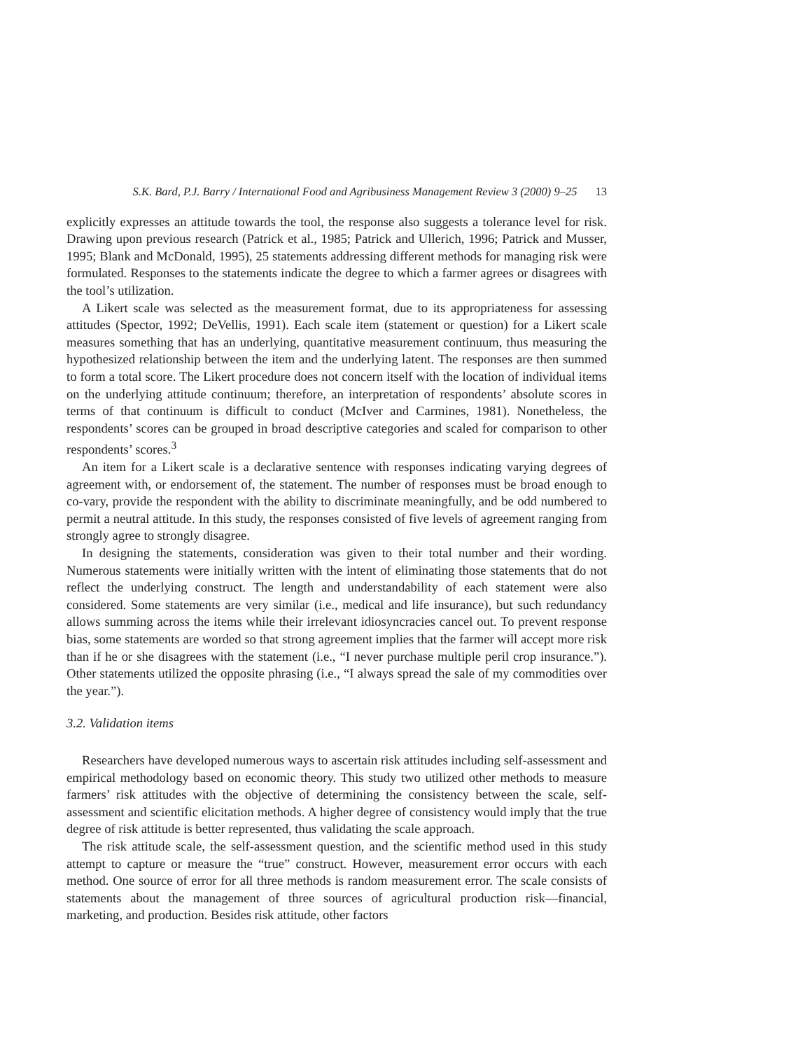S.K. Bard, P.J. Barry / International Food and Agribusiness Management Review 3 (2000) 9–25 13
explicitly expresses an attitude towards the tool, the response also suggests a tolerance level for risk. Drawing upon previous research (Patrick et al., 1985; Patrick and Ullerich, 1996; Patrick and Musser, 1995; Blank and McDonald, 1995), 25 statements addressing different methods for managing risk were formulated. Responses to the statements indicate the degree to which a farmer agrees or disagrees with the tool’s utilization.
A Likert scale was selected as the measurement format, due to its appropriateness for assessing attitudes (Spector, 1992; DeVellis, 1991). Each scale item (statement or question) for a Likert scale measures something that has an underlying, quantitative measurement continuum, thus measuring the hypothesized relationship between the item and the underlying latent. The responses are then summed to form a total score. The Likert procedure does not concern itself with the location of individual items on the underlying attitude continuum; therefore, an interpretation of respondents’ absolute scores in terms of that continuum is difficult to conduct (McIver and Carmines, 1981). Nonetheless, the respondents’ scores can be grouped in broad descriptive categories and scaled for comparison to other respondents’ scores.<sup>3</sup>
An item for a Likert scale is a declarative sentence with responses indicating varying degrees of agreement with, or endorsement of, the statement. The number of responses must be broad enough to co-vary, provide the respondent with the ability to discriminate meaningfully, and be odd numbered to permit a neutral attitude. In this study, the responses consisted of five levels of agreement ranging from strongly agree to strongly disagree.
In designing the statements, consideration was given to their total number and their wording. Numerous statements were initially written with the intent of eliminating those statements that do not reflect the underlying construct. The length and understandability of each statement were also considered. Some statements are very similar (i.e., medical and life insurance), but such redundancy allows summing across the items while their irrelevant idiosyncracies cancel out. To prevent response bias, some statements are worded so that strong agreement implies that the farmer will accept more risk than if he or she disagrees with the statement (i.e., “I never purchase multiple peril crop insurance.”). Other statements utilized the opposite phrasing (i.e., “I always spread the sale of my commodities over the year.”).
3.2. Validation items
Researchers have developed numerous ways to ascertain risk attitudes including self-assessment and empirical methodology based on economic theory. This study two utilized other methods to measure farmers’ risk attitudes with the objective of determining the consistency between the scale, self-assessment and scientific elicitation methods. A higher degree of consistency would imply that the true degree of risk attitude is better represented, thus validating the scale approach.
The risk attitude scale, the self-assessment question, and the scientific method used in this study attempt to capture or measure the “true” construct. However, measurement error occurs with each method. One source of error for all three methods is random measurement error. The scale consists of statements about the management of three sources of agricultural production risk—financial, marketing, and production. Besides risk attitude, other factors